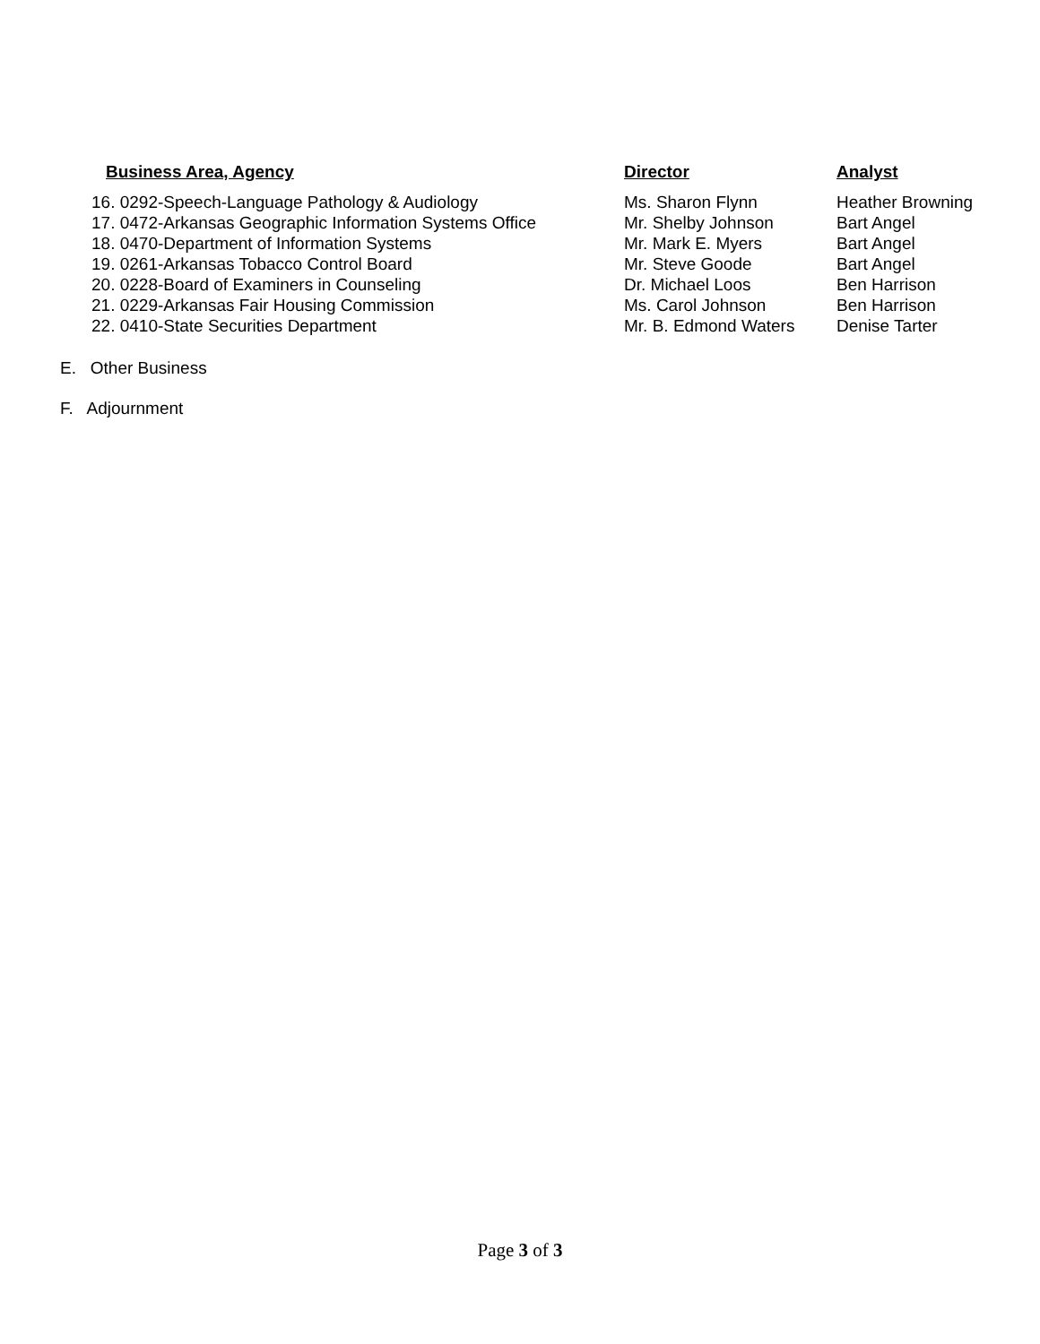| Business Area, Agency | Director | Analyst |
| --- | --- | --- |
| 16. 0292-Speech-Language Pathology & Audiology | Ms. Sharon Flynn | Heather Browning |
| 17. 0472-Arkansas Geographic Information Systems Office | Mr. Shelby Johnson | Bart Angel |
| 18. 0470-Department of Information Systems | Mr. Mark E. Myers | Bart Angel |
| 19. 0261-Arkansas Tobacco Control Board | Mr. Steve Goode | Bart Angel |
| 20. 0228-Board of Examiners in Counseling | Dr. Michael Loos | Ben Harrison |
| 21. 0229-Arkansas Fair Housing Commission | Ms. Carol Johnson | Ben Harrison |
| 22. 0410-State Securities Department | Mr. B. Edmond Waters | Denise Tarter |
E. Other Business
F. Adjournment
Page 3 of 3